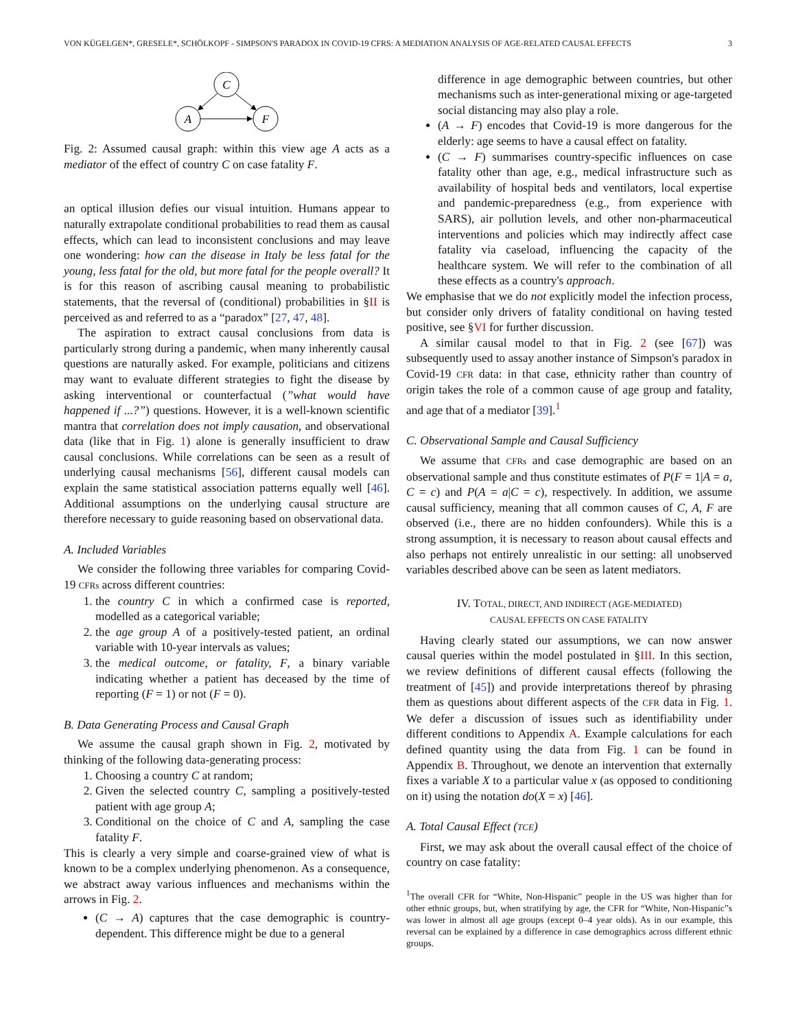VON KÜGELGEN*, GRESELE*, SCHÖLKOPF - SIMPSON'S PARADOX IN COVID-19 CFRS: A MEDIATION ANALYSIS OF AGE-RELATED CAUSAL EFFECTS 3
C
A
F
Fig. 2: Assumed causal graph: within this view age A acts as a mediator of the effect of country C on case fatality F.
an optical illusion defies our visual intuition. Humans appear to naturally extrapolate conditional probabilities to read them as causal effects, which can lead to inconsistent conclusions and may leave one wondering: how can the disease in Italy be less fatal for the young, less fatal for the old, but more fatal for the people overall? It is for this reason of ascribing causal meaning to probabilistic statements, that the reversal of (conditional) probabilities in §II is perceived as and referred to as a “paradox” [27, 47, 48].
The aspiration to extract causal conclusions from data is particularly strong during a pandemic, when many inherently causal questions are naturally asked. For example, politicians and citizens may want to evaluate different strategies to fight the disease by asking interventional or counterfactual (”what would have happened if ...?”) questions. However, it is a well-known scientific mantra that correlation does not imply causation, and observational data (like that in Fig. 1) alone is generally insufficient to draw causal conclusions. While correlations can be seen as a result of underlying causal mechanisms [56], different causal models can explain the same statistical association patterns equally well [46]. Additional assumptions on the underlying causal structure are therefore necessary to guide reasoning based on observational data.
A. Included Variables
We consider the following three variables for comparing Covid-19 CFRs across different countries:
1. the country C in which a confirmed case is reported, modelled as a categorical variable;
2. the age group A of a positively-tested patient, an ordinal variable with 10-year intervals as values;
3. the medical outcome, or fatality, F, a binary variable indicating whether a patient has deceased by the time of reporting (F = 1) or not (F = 0).
B. Data Generating Process and Causal Graph
We assume the causal graph shown in Fig. 2, motivated by thinking of the following data-generating process:
1. Choosing a country C at random;
2. Given the selected country C, sampling a positively-tested patient with age group A;
3. Conditional on the choice of C and A, sampling the case fatality F.
This is clearly a very simple and coarse-grained view of what is known to be a complex underlying phenomenon. As a consequence, we abstract away various influences and mechanisms within the arrows in Fig. 2.
(C → A) captures that the case demographic is country-dependent. This difference might be due to a general
difference in age demographic between countries, but other mechanisms such as inter-generational mixing or age-targeted social distancing may also play a role.
(A → F) encodes that Covid-19 is more dangerous for the elderly: age seems to have a causal effect on fatality.
(C → F) summarises country-specific influences on case fatality other than age, e.g., medical infrastructure such as availability of hospital beds and ventilators, local expertise and pandemic-preparedness (e.g., from experience with SARS), air pollution levels, and other non-pharmaceutical interventions and policies which may indirectly affect case fatality via caseload, influencing the capacity of the healthcare system. We will refer to the combination of all these effects as a country's approach.
We emphasise that we do not explicitly model the infection process, but consider only drivers of fatality conditional on having tested positive, see §VI for further discussion.
A similar causal model to that in Fig. 2 (see [67]) was subsequently used to assay another instance of Simpson's paradox in Covid-19 CFR data: in that case, ethnicity rather than country of origin takes the role of a common cause of age group and fatality, and age that of a mediator [39].<sup>1</sup>
C. Observational Sample and Causal Sufficiency
We assume that CFRs and case demographic are based on an observational sample and thus constitute estimates of P(F = 1|A = a, C = c) and P(A = a|C = c), respectively. In addition, we assume causal sufficiency, meaning that all common causes of C, A, F are observed (i.e., there are no hidden confounders). While this is a strong assumption, it is necessary to reason about causal effects and also perhaps not entirely unrealistic in our setting: all unobserved variables described above can be seen as latent mediators.
IV. TOTAL, DIRECT, AND INDIRECT (AGE-MEDIATED)
CAUSAL EFFECTS ON CASE FATALITY
Having clearly stated our assumptions, we can now answer causal queries within the model postulated in §III. In this section, we review definitions of different causal effects (following the treatment of [45]) and provide interpretations thereof by phrasing them as questions about different aspects of the CFR data in Fig. 1. We defer a discussion of issues such as identifiability under different conditions to Appendix A. Example calculations for each defined quantity using the data from Fig. 1 can be found in Appendix B. Throughout, we denote an intervention that externally fixes a variable X to a particular value x (as opposed to conditioning on it) using the notation do(X = x) [46].
A. Total Causal Effect (TCE)
First, we may ask about the overall causal effect of the choice of country on case fatality:
<sup>1</sup> The overall CFR for “White, Non-Hispanic” people in the US was higher than for other ethnic groups, but, when stratifying by age, the CFR for “White, Non-Hispanic”s was lower in almost all age groups (except 0–4 year olds). As in our example, this reversal can be explained by a difference in case demographics across different ethnic groups.